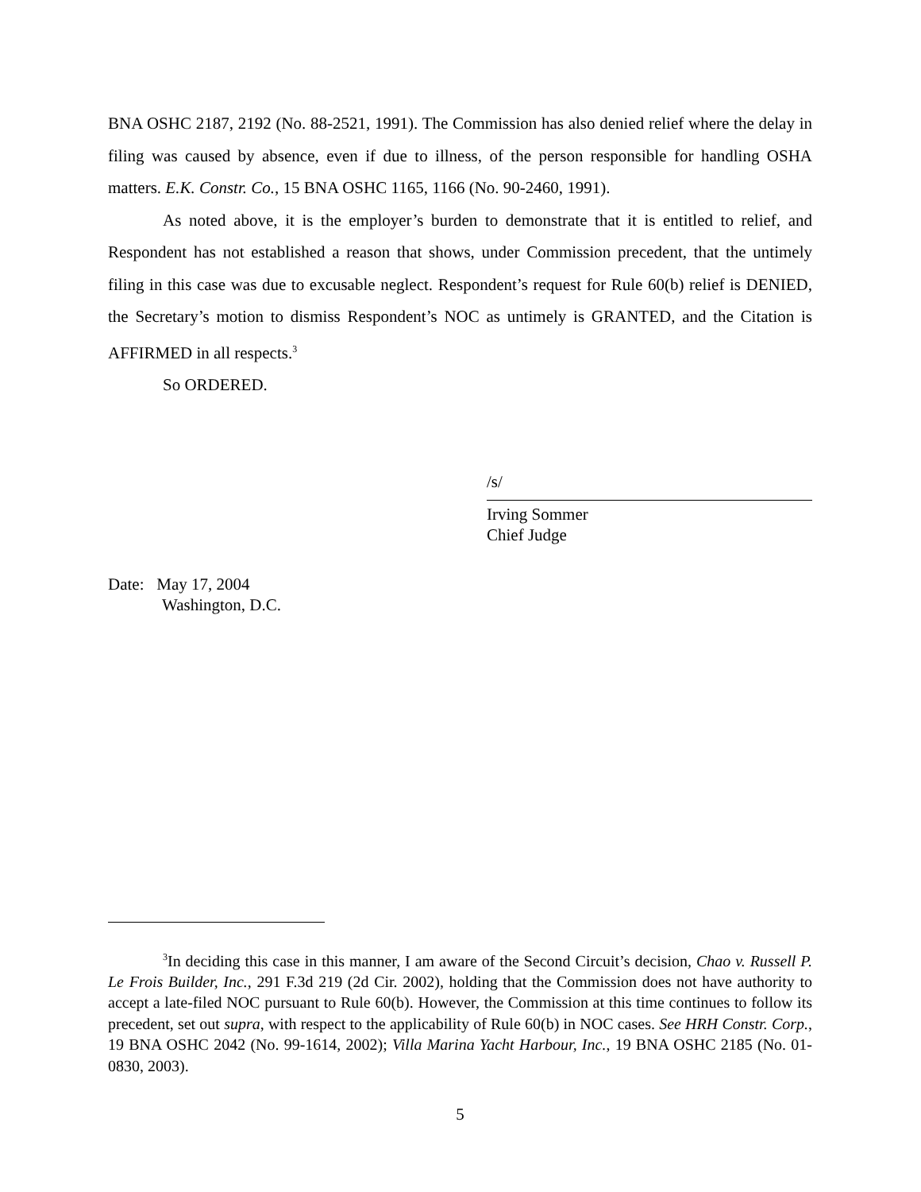BNA OSHC 2187, 2192 (No. 88-2521, 1991). The Commission has also denied relief where the delay in filing was caused by absence, even if due to illness, of the person responsible for handling OSHA matters. E.K. Constr. Co., 15 BNA OSHC 1165, 1166 (No. 90-2460, 1991).
As noted above, it is the employer’s burden to demonstrate that it is entitled to relief, and Respondent has not established a reason that shows, under Commission precedent, that the untimely filing in this case was due to excusable neglect. Respondent’s request for Rule 60(b) relief is DENIED, the Secretary’s motion to dismiss Respondent’s NOC as untimely is GRANTED, and the Citation is AFFIRMED in all respects.<sup>3</sup>
So ORDERED.
/s/
Irving Sommer
Chief Judge
Date: May 17, 2004
Washington, D.C.
<sup>3</sup> In deciding this case in this manner, I am aware of the Second Circuit’s decision, Chao v. Russell P. Le Frois Builder, Inc., 291 F.3d 219 (2d Cir. 2002), holding that the Commission does not have authority to accept a late-filed NOC pursuant to Rule 60(b). However, the Commission at this time continues to follow its precedent, set out supra, with respect to the applicability of Rule 60(b) in NOC cases. See HRH Constr. Corp., 19 BNA OSHC 2042 (No. 99-1614, 2002); Villa Marina Yacht Harbour, Inc., 19 BNA OSHC 2185 (No. 01-0830, 2003).
5